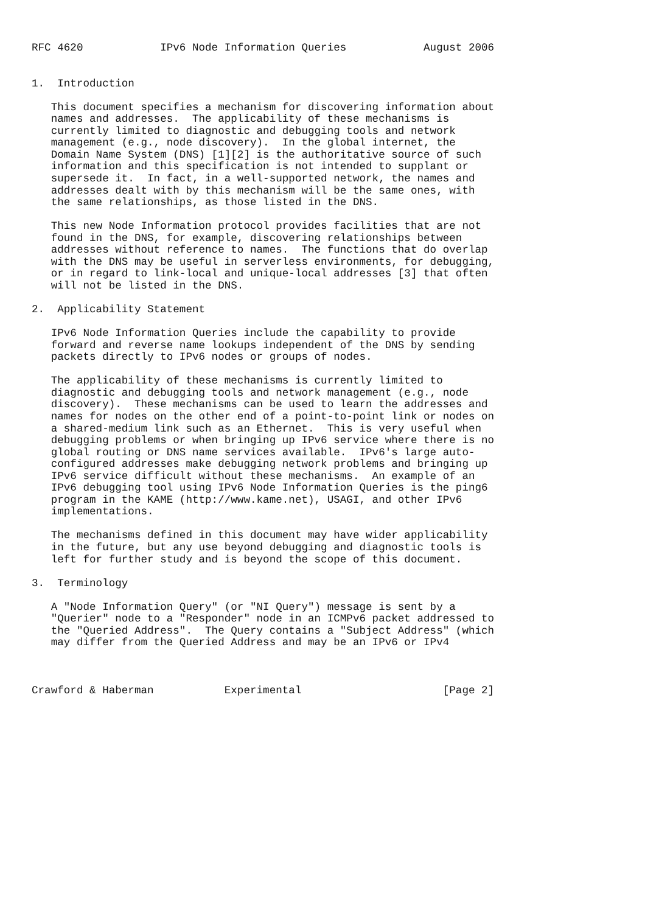RFC 4620            IPv6 Node Information Queries            August 2006


1.  Introduction

   This document specifies a mechanism for discovering information about
   names and addresses.  The applicability of these mechanisms is
   currently limited to diagnostic and debugging tools and network
   management (e.g., node discovery).  In the global internet, the
   Domain Name System (DNS) [1][2] is the authoritative source of such
   information and this specification is not intended to supplant or
   supersede it.  In fact, in a well-supported network, the names and
   addresses dealt with by this mechanism will be the same ones, with
   the same relationships, as those listed in the DNS.

   This new Node Information protocol provides facilities that are not
   found in the DNS, for example, discovering relationships between
   addresses without reference to names.  The functions that do overlap
   with the DNS may be useful in serverless environments, for debugging,
   or in regard to link-local and unique-local addresses [3] that often
   will not be listed in the DNS.

2.  Applicability Statement

   IPv6 Node Information Queries include the capability to provide
   forward and reverse name lookups independent of the DNS by sending
   packets directly to IPv6 nodes or groups of nodes.

   The applicability of these mechanisms is currently limited to
   diagnostic and debugging tools and network management (e.g., node
   discovery).  These mechanisms can be used to learn the addresses and
   names for nodes on the other end of a point-to-point link or nodes on
   a shared-medium link such as an Ethernet.  This is very useful when
   debugging problems or when bringing up IPv6 service where there is no
   global routing or DNS name services available.  IPv6's large auto-
   configured addresses make debugging network problems and bringing up
   IPv6 service difficult without these mechanisms.  An example of an
   IPv6 debugging tool using IPv6 Node Information Queries is the ping6
   program in the KAME (http://www.kame.net), USAGI, and other IPv6
   implementations.

   The mechanisms defined in this document may have wider applicability
   in the future, but any use beyond debugging and diagnostic tools is
   left for further study and is beyond the scope of this document.

3.  Terminology

   A "Node Information Query" (or "NI Query") message is sent by a
   "Querier" node to a "Responder" node in an ICMPv6 packet addressed to
   the "Queried Address".  The Query contains a "Subject Address" (which
   may differ from the Queried Address and may be an IPv6 or IPv4



Crawford & Haberman           Experimental                      [Page 2]